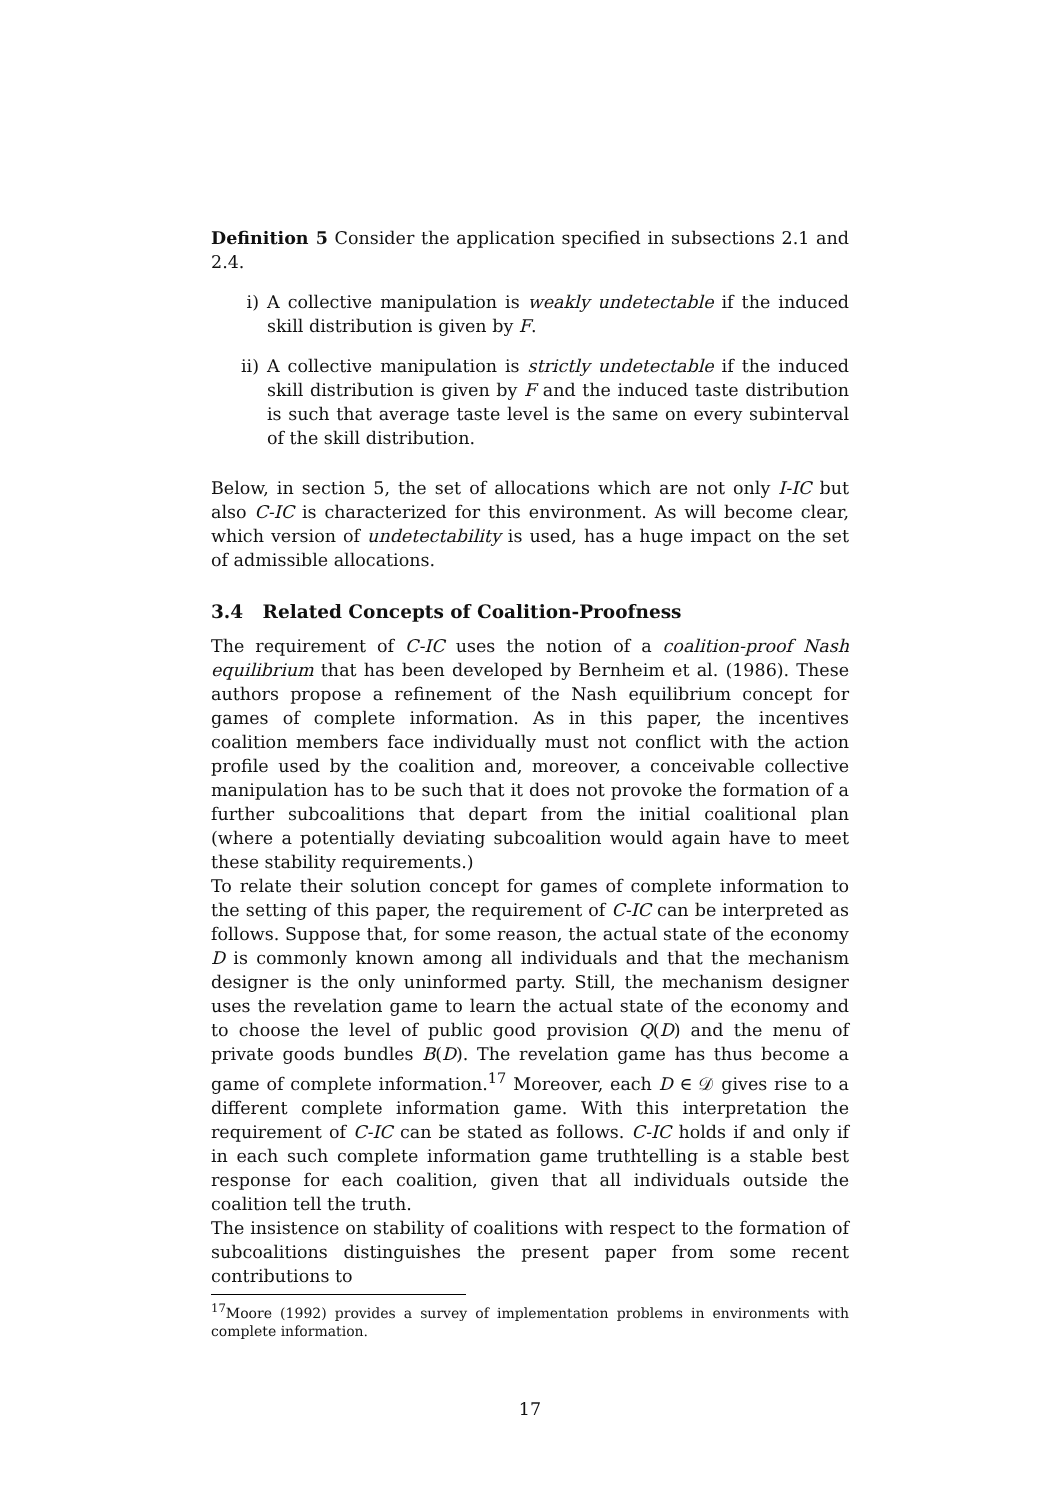Definition 5 Consider the application specified in subsections 2.1 and 2.4.
i) A collective manipulation is weakly undetectable if the induced skill distribution is given by F.
ii) A collective manipulation is strictly undetectable if the induced skill distribution is given by F and the induced taste distribution is such that average taste level is the same on every subinterval of the skill distribution.
Below, in section 5, the set of allocations which are not only I-IC but also C-IC is characterized for this environment. As will become clear, which version of undetectability is used, has a huge impact on the set of admissible allocations.
3.4 Related Concepts of Coalition-Proofness
The requirement of C-IC uses the notion of a coalition-proof Nash equilibrium that has been developed by Bernheim et al. (1986). These authors propose a refinement of the Nash equilibrium concept for games of complete information. As in this paper, the incentives coalition members face individually must not conflict with the action profile used by the coalition and, moreover, a conceivable collective manipulation has to be such that it does not provoke the formation of a further subcoalitions that depart from the initial coalitional plan (where a potentially deviating subcoalition would again have to meet these stability requirements.)
To relate their solution concept for games of complete information to the setting of this paper, the requirement of C-IC can be interpreted as follows. Suppose that, for some reason, the actual state of the economy D is commonly known among all individuals and that the mechanism designer is the only uninformed party. Still, the mechanism designer uses the revelation game to learn the actual state of the economy and to choose the level of public good provision Q(D) and the menu of private goods bundles B(D). The revelation game has thus become a game of complete information.<sup>17</sup> Moreover, each D ∈ 𝒟 gives rise to a different complete information game. With this interpretation the requirement of C-IC can be stated as follows. C-IC holds if and only if in each such complete information game truthtelling is a stable best response for each coalition, given that all individuals outside the coalition tell the truth.
The insistence on stability of coalitions with respect to the formation of subcoalitions distinguishes the present paper from some recent contributions to
<sup>17</sup> Moore (1992) provides a survey of implementation problems in environments with complete information.
17